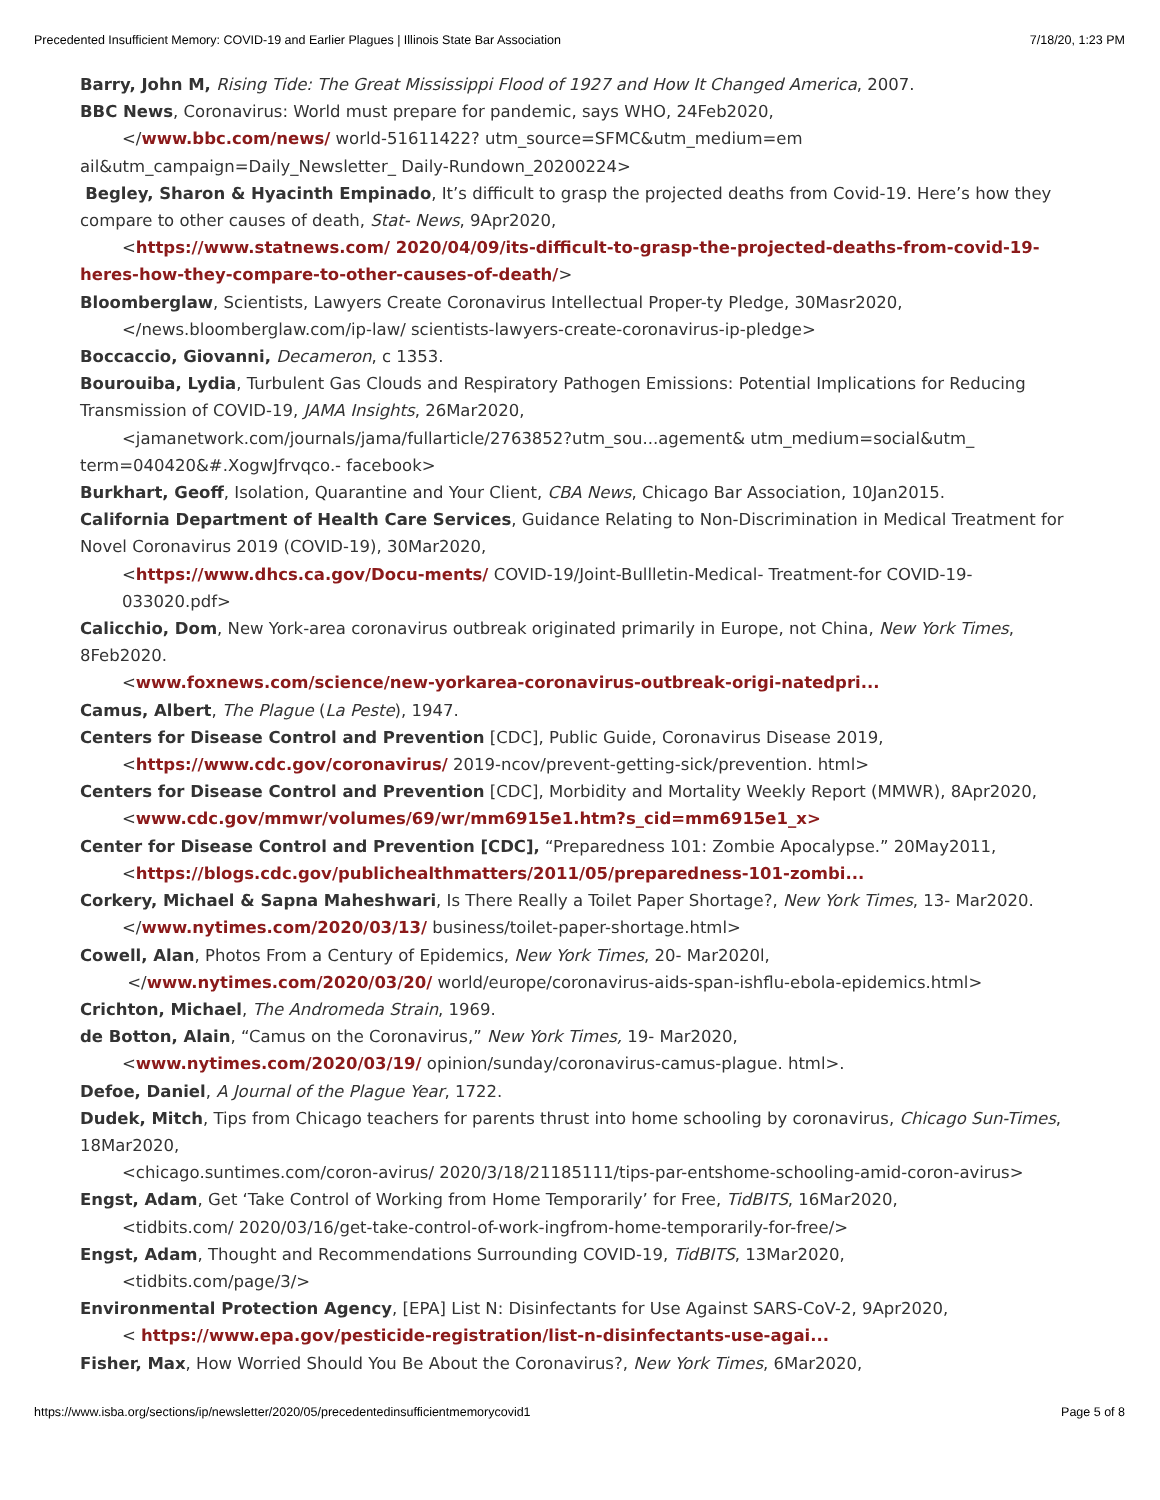Precedented Insufficient Memory: COVID-19 and Earlier Plagues | Illinois State Bar Association 7/18/20, 1:23 PM
Barry, John M, Rising Tide: The Great Mississippi Flood of 1927 and How It Changed America, 2007.
BBC News, Coronavirus: World must prepare for pandemic, says WHO, 24Feb2020,
</www.bbc.com/news/ world-51611422? utm_source=SFMC&utm_medium=em
ail&utm_campaign=Daily_Newsletter_ Daily-Rundown_20200224>
Begley, Sharon & Hyacinth Empinado, It’s difficult to grasp the projected deaths from Covid-19. Here’s how they compare to other causes of death, Stat- News, 9Apr2020,
<https://www.statnews.com/ 2020/04/09/its-difficult-to-grasp-the-projected-deaths-from-covid-19-heres-how-they-compare-to-other-causes-of-death/>
Bloomberglaw, Scientists, Lawyers Create Coronavirus Intellectual Proper-ty Pledge, 30Masr2020,
</news.bloomberglaw.com/ip-law/ scientists-lawyers-create-coronavirus-ip-pledge>
Boccaccio, Giovanni, Decameron, c 1353.
Bourouiba, Lydia, Turbulent Gas Clouds and Respiratory Pathogen Emissions: Potential Implications for Reducing Transmission of COVID-19, JAMA Insights, 26Mar2020,
<jamanetwork.com/journals/jama/fullarticle/2763852?utm_sou...agement& utm_medium=social&utm_ term=040420&#.XogwJfrvqco.- facebook>
Burkhart, Geoff, Isolation, Quarantine and Your Client, CBA News, Chicago Bar Association, 10Jan2015.
California Department of Health Care Services, Guidance Relating to Non-Discrimination in Medical Treatment for Novel Coronavirus 2019 (COVID-19), 30Mar2020,
<https://www.dhcs.ca.gov/Docu-ments/ COVID-19/Joint-Bullletin-Medical- Treatment-for COVID-19-033020.pdf>
Calicchio, Dom, New York-area coronavirus outbreak originated primarily in Europe, not China, New York Times, 8Feb2020.
<www.foxnews.com/science/new-yorkarea-coronavirus-outbreak-origi-natedpri...
Camus, Albert, The Plague (La Peste), 1947.
Centers for Disease Control and Prevention [CDC], Public Guide, Coronavirus Disease 2019,
<https://www.cdc.gov/coronavirus/ 2019-ncov/prevent-getting-sick/prevention. html>
Centers for Disease Control and Prevention [CDC], Morbidity and Mortality Weekly Report (MMWR), 8Apr2020,
<www.cdc.gov/mmwr/volumes/69/wr/mm6915e1.htm?s_cid=mm6915e1_x>
Center for Disease Control and Prevention [CDC], “Preparedness 101: Zombie Apocalypse.” 20May2011,
<https://blogs.cdc.gov/publichealthmatters/2011/05/preparedness-101-zombi...
Corkery, Michael & Sapna Maheshwari, Is There Really a Toilet Paper Shortage?, New York Times, 13- Mar2020.
</www.nytimes.com/2020/03/13/ business/toilet-paper-shortage.html>
Cowell, Alan, Photos From a Century of Epidemics, New York Times, 20- Mar2020l,
</www.nytimes.com/2020/03/20/ world/europe/coronavirus-aids-span-ishflu-ebola-epidemics.html>
Crichton, Michael, The Andromeda Strain, 1969.
de Botton, Alain, “Camus on the Coronavirus,” New York Times, 19- Mar2020,
<www.nytimes.com/2020/03/19/ opinion/sunday/coronavirus-camus-plague. html>.
Defoe, Daniel, A Journal of the Plague Year, 1722.
Dudek, Mitch, Tips from Chicago teachers for parents thrust into home schooling by coronavirus, Chicago Sun-Times, 18Mar2020,
<chicago.suntimes.com/coron-avirus/ 2020/3/18/21185111/tips-par-entshome-schooling-amid-coron-avirus>
Engst, Adam, Get ‘Take Control of Working from Home Temporarily’ for Free, TidBITS, 16Mar2020,
<tidbits.com/ 2020/03/16/get-take-control-of-work-ingfrom-home-temporarily-for-free/>
Engst, Adam, Thought and Recommendations Surrounding COVID-19, TidBITS, 13Mar2020,
<tidbits.com/page/3/>
Environmental Protection Agency, [EPA] List N: Disinfectants for Use Against SARS-CoV-2, 9Apr2020,
< https://www.epa.gov/pesticide-registration/list-n-disinfectants-use-agai...
Fisher, Max, How Worried Should You Be About the Coronavirus?, New York Times, 6Mar2020,
https://www.isba.org/sections/ip/newsletter/2020/05/precedentedinsufficientmemorycovid1 Page 5 of 8